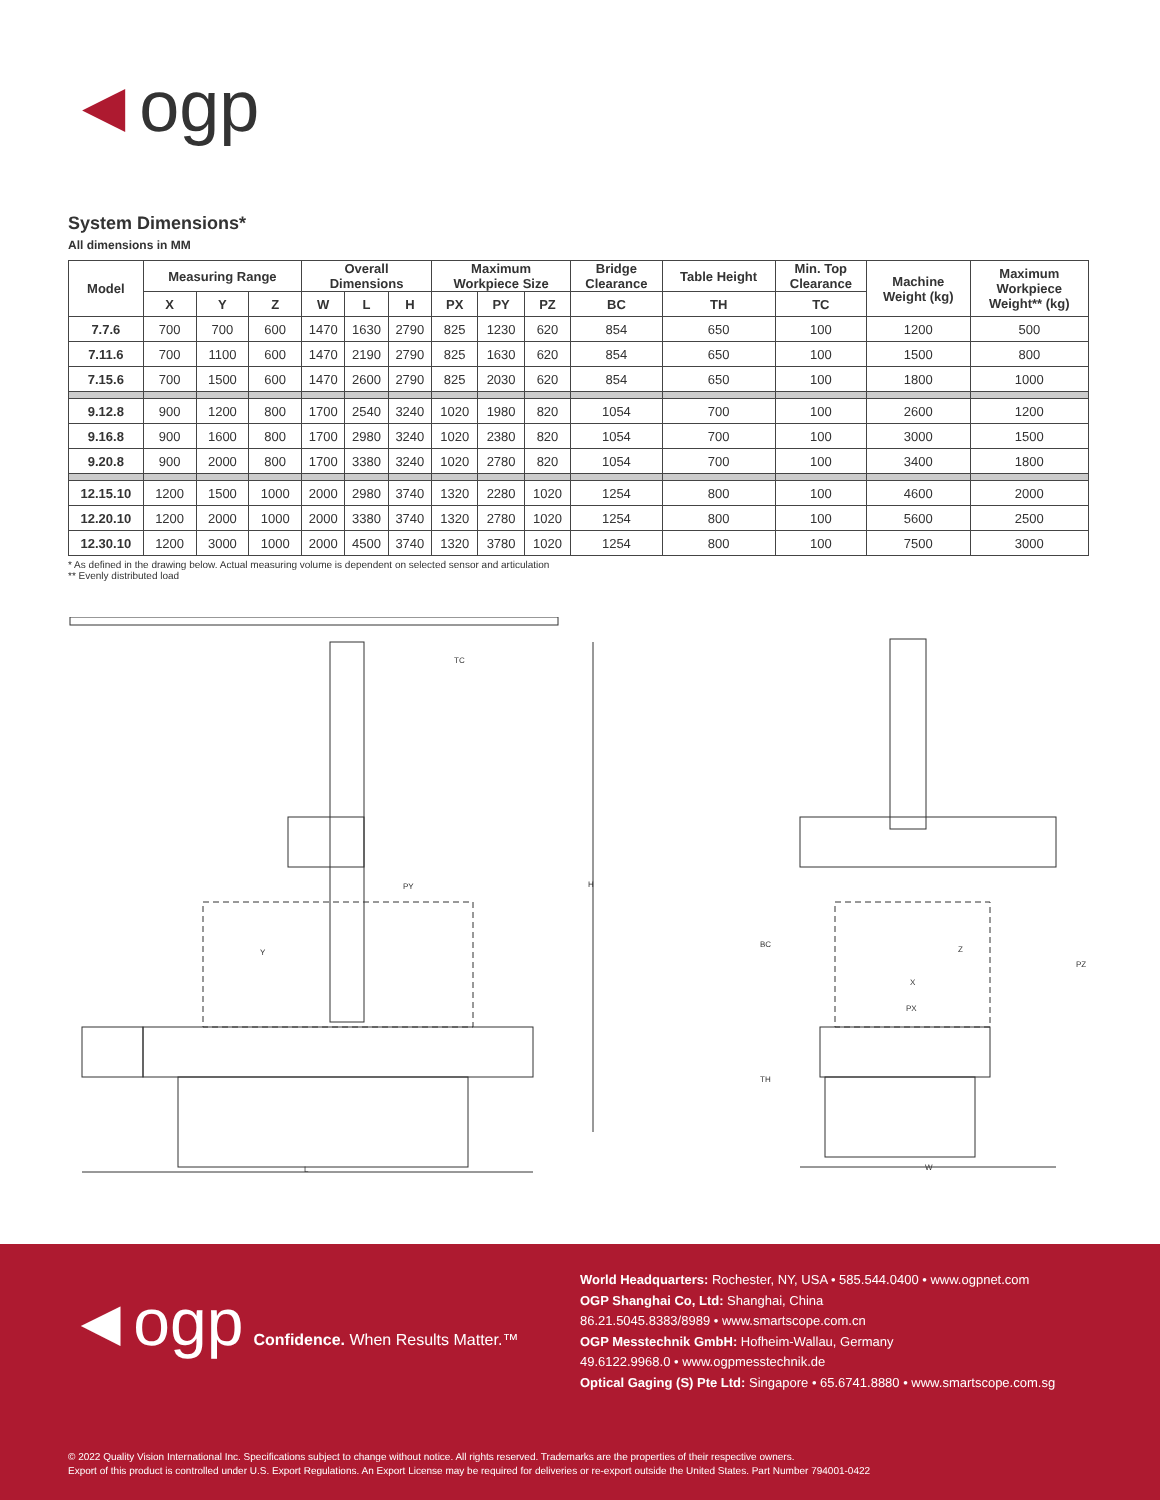◄ogp
System Dimensions*
All dimensions in MM
| Model | Measuring Range | | | Overall Dimensions | | | Maximum Workpiece Size | | | Bridge Clearance | Table Height | Min. Top Clearance | Machine Weight (kg) | Maximum Workpiece Weight** (kg) |
| --- | --- | --- | --- | --- | --- | --- | --- | --- | --- | --- | --- | --- | --- | --- |
| | X | Y | Z | W | L | H | PX | PY | PZ | BC | TH | TC | | |
| 7.7.6 | 700 | 700 | 600 | 1470 | 1630 | 2790 | 825 | 1230 | 620 | 854 | 650 | 100 | 1200 | 500 |
| 7.11.6 | 700 | 1100 | 600 | 1470 | 2190 | 2790 | 825 | 1630 | 620 | 854 | 650 | 100 | 1500 | 800 |
| 7.15.6 | 700 | 1500 | 600 | 1470 | 2600 | 2790 | 825 | 2030 | 620 | 854 | 650 | 100 | 1800 | 1000 |
| 9.12.8 | 900 | 1200 | 800 | 1700 | 2540 | 3240 | 1020 | 1980 | 820 | 1054 | 700 | 100 | 2600 | 1200 |
| 9.16.8 | 900 | 1600 | 800 | 1700 | 2980 | 3240 | 1020 | 2380 | 820 | 1054 | 700 | 100 | 3000 | 1500 |
| 9.20.8 | 900 | 2000 | 800 | 1700 | 3380 | 3240 | 1020 | 2780 | 820 | 1054 | 700 | 100 | 3400 | 1800 |
| 12.15.10 | 1200 | 1500 | 1000 | 2000 | 2980 | 3740 | 1320 | 2280 | 1020 | 1254 | 800 | 100 | 4600 | 2000 |
| 12.20.10 | 1200 | 2000 | 1000 | 2000 | 3380 | 3740 | 1320 | 2780 | 1020 | 1254 | 800 | 100 | 5600 | 2500 |
| 12.30.10 | 1200 | 3000 | 1000 | 2000 | 4500 | 3740 | 1320 | 3780 | 1020 | 1254 | 800 | 100 | 7500 | 3000 |
* As defined in the drawing below. Actual measuring volume is dependent on selected sensor and articulation
** Evenly distributed load
TC
PY
Y
H
L
BC
TH
X
PX
Z
PZ
W
◄ogp Confidence. When Results Matter.™
World Headquarters: Rochester, NY, USA • 585.544.0400 • www.ogpnet.com
OGP Shanghai Co, Ltd: Shanghai, China
86.21.5045.8383/8989 • www.smartscope.com.cn
OGP Messtechnik GmbH: Hofheim-Wallau, Germany
49.6122.9968.0 • www.ogpmesstechnik.de
Optical Gaging (S) Pte Ltd: Singapore • 65.6741.8880 • www.smartscope.com.sg
© 2022 Quality Vision International Inc. Specifications subject to change without notice. All rights reserved. Trademarks are the properties of their respective owners.
Export of this product is controlled under U.S. Export Regulations. An Export License may be required for deliveries or re-export outside the United States. Part Number 794001-0422